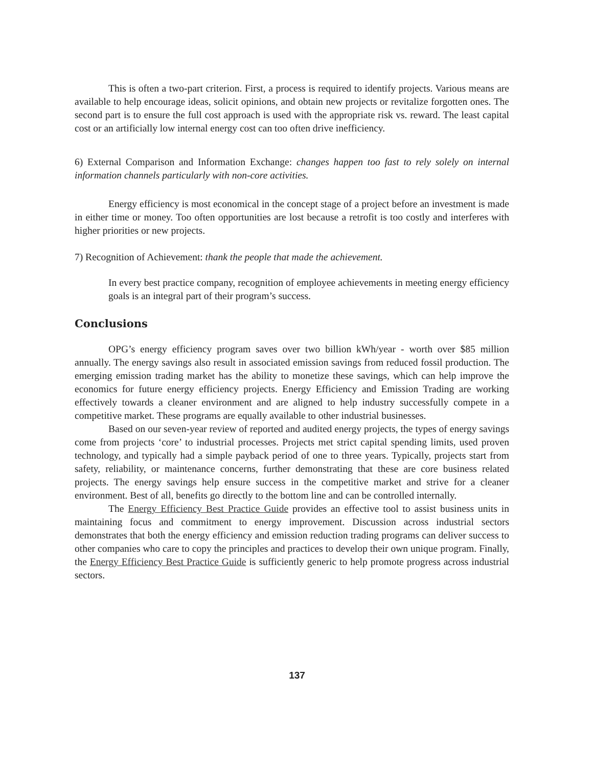This is often a two-part criterion. First, a process is required to identify projects. Various means are available to help encourage ideas, solicit opinions, and obtain new projects or revitalize forgotten ones. The second part is to ensure the full cost approach is used with the appropriate risk vs. reward. The least capital cost or an artificially low internal energy cost can too often drive inefficiency.
6) External Comparison and Information Exchange: changes happen too fast to rely solely on internal information channels particularly with non-core activities.
Energy efficiency is most economical in the concept stage of a project before an investment is made in either time or money. Too often opportunities are lost because a retrofit is too costly and interferes with higher priorities or new projects.
7) Recognition of Achievement: thank the people that made the achievement.
In every best practice company, recognition of employee achievements in meeting energy efficiency goals is an integral part of their program’s success.
Conclusions
OPG’s energy efficiency program saves over two billion kWh/year - worth over $85 million annually. The energy savings also result in associated emission savings from reduced fossil production. The emerging emission trading market has the ability to monetize these savings, which can help improve the economics for future energy efficiency projects. Energy Efficiency and Emission Trading are working effectively towards a cleaner environment and are aligned to help industry successfully compete in a competitive market. These programs are equally available to other industrial businesses.
Based on our seven-year review of reported and audited energy projects, the types of energy savings come from projects ‘core’ to industrial processes. Projects met strict capital spending limits, used proven technology, and typically had a simple payback period of one to three years. Typically, projects start from safety, reliability, or maintenance concerns, further demonstrating that these are core business related projects. The energy savings help ensure success in the competitive market and strive for a cleaner environment. Best of all, benefits go directly to the bottom line and can be controlled internally.
The Energy Efficiency Best Practice Guide provides an effective tool to assist business units in maintaining focus and commitment to energy improvement. Discussion across industrial sectors demonstrates that both the energy efficiency and emission reduction trading programs can deliver success to other companies who care to copy the principles and practices to develop their own unique program. Finally, the Energy Efficiency Best Practice Guide is sufficiently generic to help promote progress across industrial sectors.
137